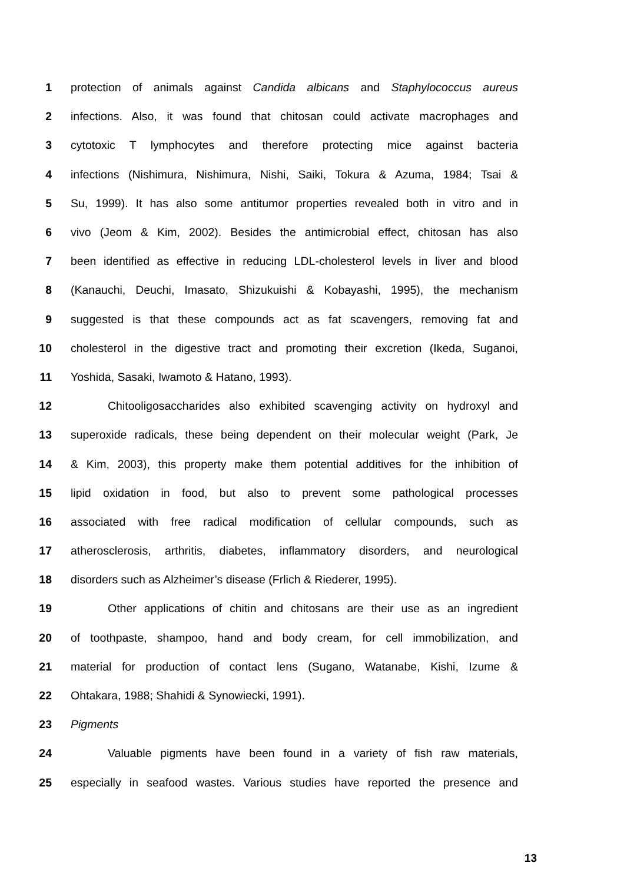1 protection of animals against Candida albicans and Staphylococcus aureus
2 infections. Also, it was found that chitosan could activate macrophages and
3 cytotoxic T lymphocytes and therefore protecting mice against bacteria
4 infections (Nishimura, Nishimura, Nishi, Saiki, Tokura & Azuma, 1984; Tsai &
5 Su, 1999). It has also some antitumor properties revealed both in vitro and in
6 vivo (Jeom & Kim, 2002). Besides the antimicrobial effect, chitosan has also
7 been identified as effective in reducing LDL-cholesterol levels in liver and blood
8 (Kanauchi, Deuchi, Imasato, Shizukuishi & Kobayashi, 1995), the mechanism
9 suggested is that these compounds act as fat scavengers, removing fat and
10 cholesterol in the digestive tract and promoting their excretion (Ikeda, Suganoi,
11 Yoshida, Sasaki, Iwamoto & Hatano, 1993).
12 Chitooligosaccharides also exhibited scavenging activity on hydroxyl and
13 superoxide radicals, these being dependent on their molecular weight (Park, Je
14 & Kim, 2003), this property make them potential additives for the inhibition of
15 lipid oxidation in food, but also to prevent some pathological processes
16 associated with free radical modification of cellular compounds, such as
17 atherosclerosis, arthritis, diabetes, inflammatory disorders, and neurological
18 disorders such as Alzheimer’s disease (Frlich & Riederer, 1995).
19 Other applications of chitin and chitosans are their use as an ingredient
20 of toothpaste, shampoo, hand and body cream, for cell immobilization, and
21 material for production of contact lens (Sugano, Watanabe, Kishi, Izume &
22 Ohtakara, 1988; Shahidi & Synowiecki, 1991).
23 Pigments
24 Valuable pigments have been found in a variety of fish raw materials,
25 especially in seafood wastes. Various studies have reported the presence and
13